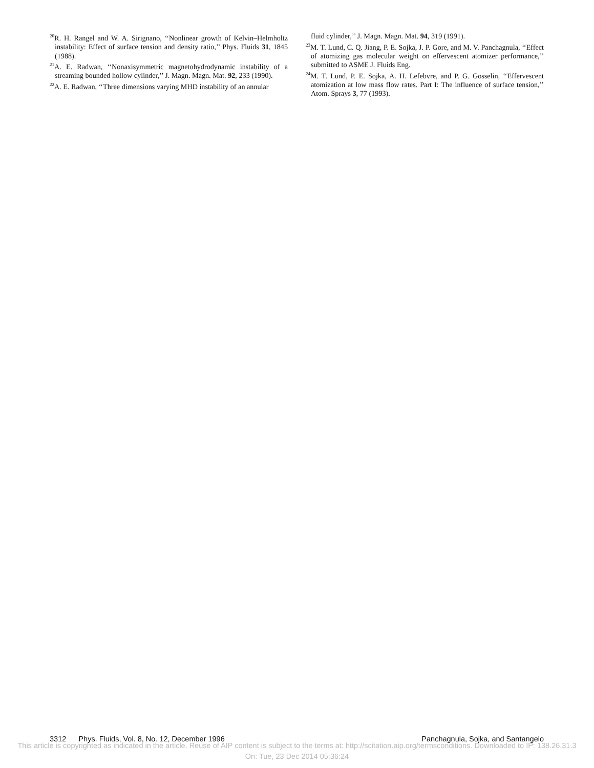<sup>20</sup> R. H. Rangel and W. A. Sirignano, ‘‘Nonlinear growth of Kelvin–Helmholtz instability: Effect of surface tension and density ratio,’’ Phys. Fluids 31, 1845 (1988).
<sup>21</sup> A. E. Radwan, ‘‘Nonaxisymmetric magnetohydrodynamic instability of a streaming bounded hollow cylinder,’’ J. Magn. Magn. Mat. 92, 233 (1990).
<sup>22</sup> A. E. Radwan, ‘‘Three dimensions varying MHD instability of an annular
fluid cylinder,’’ J. Magn. Magn. Mat. 94, 319 (1991).
<sup>23</sup> M. T. Lund, C. Q. Jiang, P. E. Sojka, J. P. Gore, and M. V. Panchagnula, ‘‘Effect of atomizing gas molecular weight on effervescent atomizer performance,’’ submitted to ASME J. Fluids Eng.
<sup>24</sup> M. T. Lund, P. E. Sojka, A. H. Lefebvre, and P. G. Gosselin, ‘‘Effervescent atomization at low mass flow rates. Part I: The influence of surface tension,’’ Atom. Sprays 3, 77 (1993).
3312 Phys. Fluids, Vol. 8, No. 12, December 1996 Panchagnula, Sojka, and Santangelo
This article is copyrighted as indicated in the article. Reuse of AIP content is subject to the terms at: http://scitation.aip.org/termsconditions. Downloaded to IP: 138.26.31.3
On: Tue, 23 Dec 2014 05:36:24